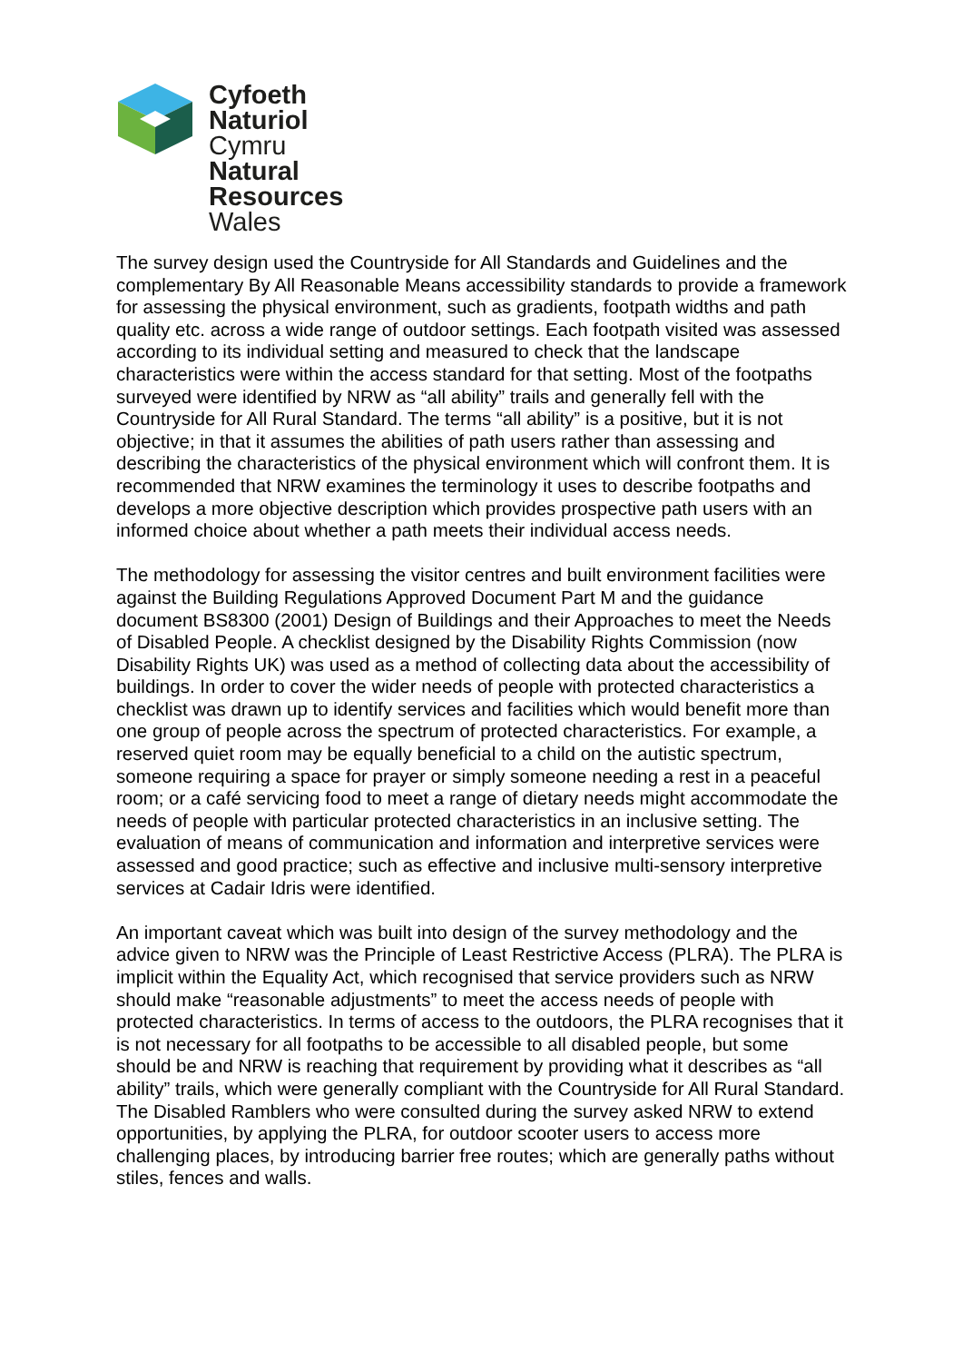Cyfoeth
Naturiol
Cymru
Natural
Resources
Wales
The survey design used the Countryside for All Standards and Guidelines and the complementary By All Reasonable Means accessibility standards to provide a framework for assessing the physical environment, such as gradients, footpath widths and path quality etc. across a wide range of outdoor settings. Each footpath visited was assessed according to its individual setting and measured to check that the landscape characteristics were within the access standard for that setting. Most of the footpaths surveyed were identified by NRW as “all ability” trails and generally fell with the Countryside for All Rural Standard. The terms “all ability” is a positive, but it is not objective; in that it assumes the abilities of path users rather than assessing and describing the characteristics of the physical environment which will confront them. It is recommended that NRW examines the terminology it uses to describe footpaths and develops a more objective description which provides prospective path users with an informed choice about whether a path meets their individual access needs.
The methodology for assessing the visitor centres and built environment facilities were against the Building Regulations Approved Document Part M and the guidance document BS8300 (2001) Design of Buildings and their Approaches to meet the Needs of Disabled People. A checklist designed by the Disability Rights Commission (now Disability Rights UK) was used as a method of collecting data about the accessibility of buildings. In order to cover the wider needs of people with protected characteristics a checklist was drawn up to identify services and facilities which would benefit more than one group of people across the spectrum of protected characteristics. For example, a reserved quiet room may be equally beneficial to a child on the autistic spectrum, someone requiring a space for prayer or simply someone needing a rest in a peaceful room; or a café servicing food to meet a range of dietary needs might accommodate the needs of people with particular protected characteristics in an inclusive setting. The evaluation of means of communication and information and interpretive services were assessed and good practice; such as effective and inclusive multi-sensory interpretive services at Cadair Idris were identified.
An important caveat which was built into design of the survey methodology and the advice given to NRW was the Principle of Least Restrictive Access (PLRA). The PLRA is implicit within the Equality Act, which recognised that service providers such as NRW should make “reasonable adjustments” to meet the access needs of people with protected characteristics. In terms of access to the outdoors, the PLRA recognises that it is not necessary for all footpaths to be accessible to all disabled people, but some should be and NRW is reaching that requirement by providing what it describes as “all ability” trails, which were generally compliant with the Countryside for All Rural Standard. The Disabled Ramblers who were consulted during the survey asked NRW to extend opportunities, by applying the PLRA, for outdoor scooter users to access more challenging places, by introducing barrier free routes; which are generally paths without stiles, fences and walls.